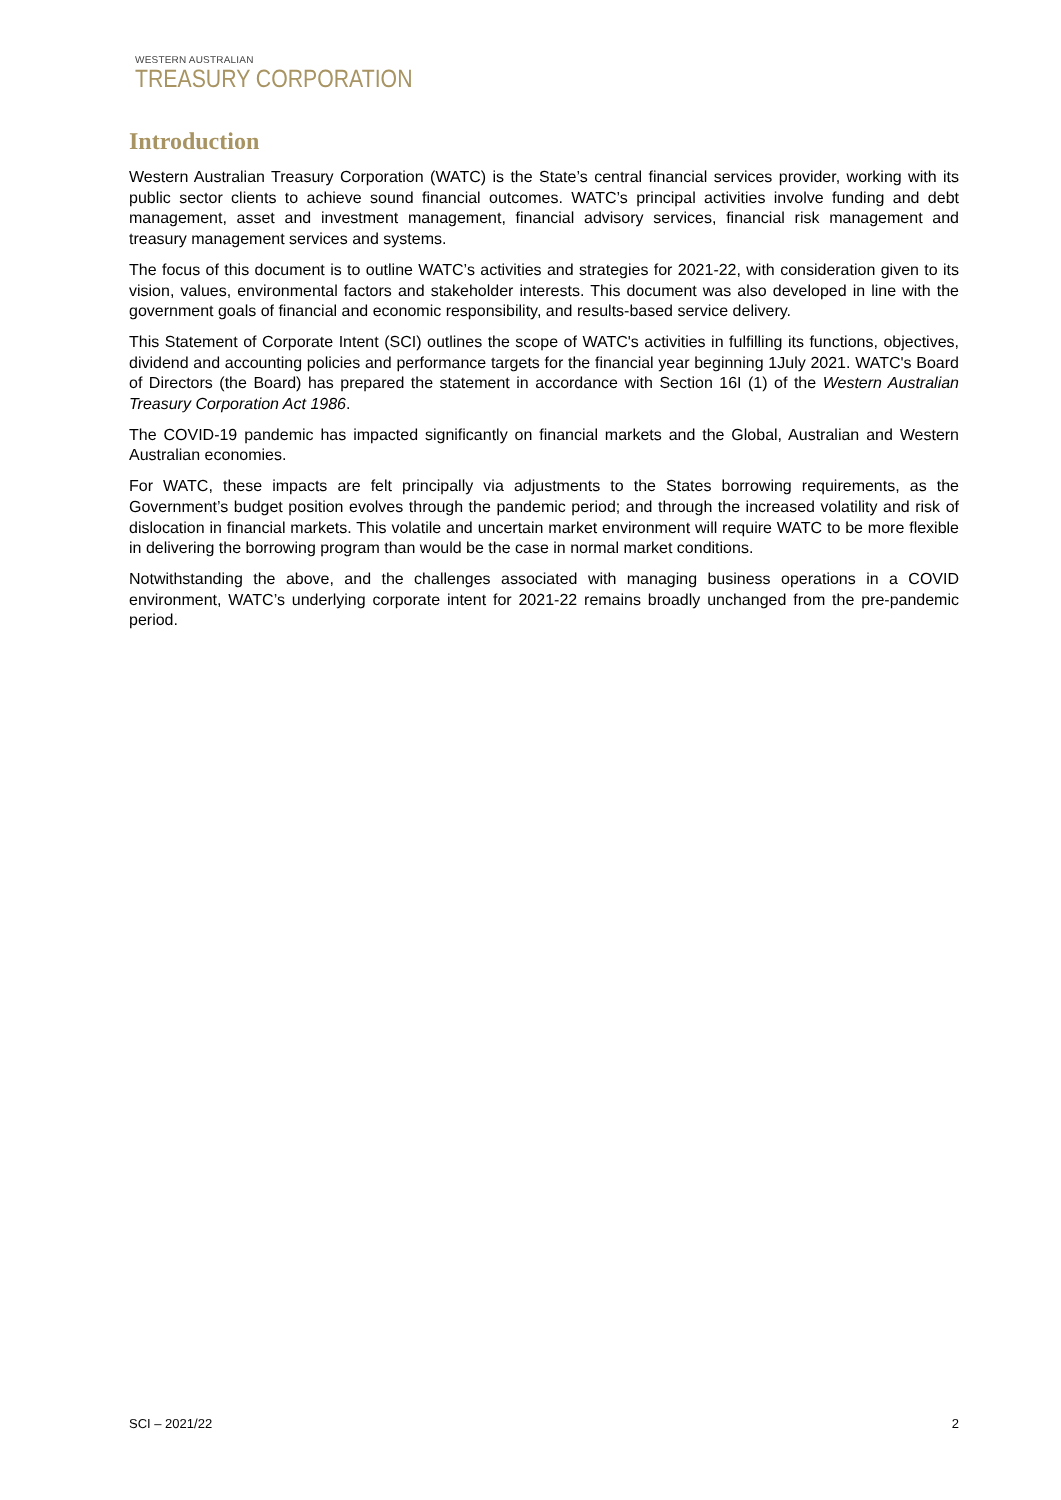WESTERN AUSTRALIAN
TREASURY CORPORATION
Introduction
Western Australian Treasury Corporation (WATC) is the State’s central financial services provider, working with its public sector clients to achieve sound financial outcomes. WATC’s principal activities involve funding and debt management, asset and investment management, financial advisory services, financial risk management and treasury management services and systems.
The focus of this document is to outline WATC’s activities and strategies for 2021-22, with consideration given to its vision, values, environmental factors and stakeholder interests. This document was also developed in line with the government goals of financial and economic responsibility, and results-based service delivery.
This Statement of Corporate Intent (SCI) outlines the scope of WATC's activities in fulfilling its functions, objectives, dividend and accounting policies and performance targets for the financial year beginning 1July 2021. WATC's Board of Directors (the Board) has prepared the statement in accordance with Section 16I (1) of the Western Australian Treasury Corporation Act 1986.
The COVID-19 pandemic has impacted significantly on financial markets and the Global, Australian and Western Australian economies.
For WATC, these impacts are felt principally via adjustments to the States borrowing requirements, as the Government’s budget position evolves through the pandemic period; and through the increased volatility and risk of dislocation in financial markets. This volatile and uncertain market environment will require WATC to be more flexible in delivering the borrowing program than would be the case in normal market conditions.
Notwithstanding the above, and the challenges associated with managing business operations in a COVID environment, WATC’s underlying corporate intent for 2021-22 remains broadly unchanged from the pre-pandemic period.
SCI – 2021/22 2